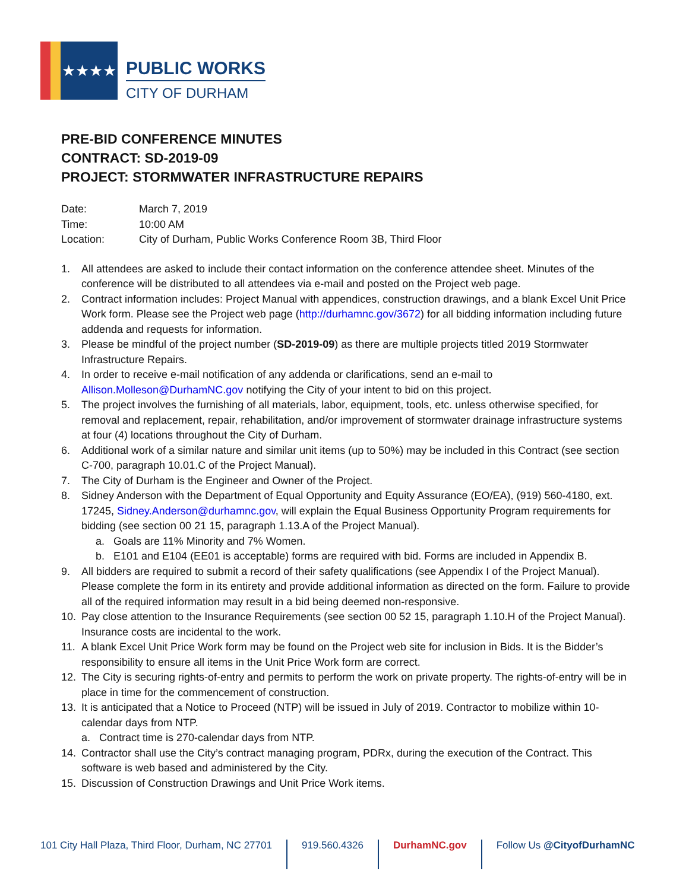★★★★
PUBLIC WORKS
CITY OF DURHAM
PRE-BID CONFERENCE MINUTES
CONTRACT: SD-2019-09
PROJECT: STORMWATER INFRASTRUCTURE REPAIRS
| Date: | March 7, 2019 |
| Time: | 10:00 AM |
| Location: | City of Durham, Public Works Conference Room 3B, Third Floor |
1. All attendees are asked to include their contact information on the conference attendee sheet. Minutes of the conference will be distributed to all attendees via e-mail and posted on the Project web page.
2. Contract information includes: Project Manual with appendices, construction drawings, and a blank Excel Unit Price Work form. Please see the Project web page (http://durhamnc.gov/3672) for all bidding information including future addenda and requests for information.
3. Please be mindful of the project number (SD-2019-09) as there are multiple projects titled 2019 Stormwater Infrastructure Repairs.
4. In order to receive e-mail notification of any addenda or clarifications, send an e-mail to Allison.Molleson@DurhamNC.gov notifying the City of your intent to bid on this project.
5. The project involves the furnishing of all materials, labor, equipment, tools, etc. unless otherwise specified, for removal and replacement, repair, rehabilitation, and/or improvement of stormwater drainage infrastructure systems at four (4) locations throughout the City of Durham.
6. Additional work of a similar nature and similar unit items (up to 50%) may be included in this Contract (see section C-700, paragraph 10.01.C of the Project Manual).
7. The City of Durham is the Engineer and Owner of the Project.
8. Sidney Anderson with the Department of Equal Opportunity and Equity Assurance (EO/EA), (919) 560-4180, ext. 17245, Sidney.Anderson@durhamnc.gov, will explain the Equal Business Opportunity Program requirements for bidding (see section 00 21 15, paragraph 1.13.A of the Project Manual).
a. Goals are 11% Minority and 7% Women.
b. E101 and E104 (EE01 is acceptable) forms are required with bid. Forms are included in Appendix B.
9. All bidders are required to submit a record of their safety qualifications (see Appendix I of the Project Manual). Please complete the form in its entirety and provide additional information as directed on the form. Failure to provide all of the required information may result in a bid being deemed non-responsive.
10. Pay close attention to the Insurance Requirements (see section 00 52 15, paragraph 1.10.H of the Project Manual). Insurance costs are incidental to the work.
11. A blank Excel Unit Price Work form may be found on the Project web site for inclusion in Bids. It is the Bidder’s responsibility to ensure all items in the Unit Price Work form are correct.
12. The City is securing rights-of-entry and permits to perform the work on private property. The rights-of-entry will be in place in time for the commencement of construction.
13. It is anticipated that a Notice to Proceed (NTP) will be issued in July of 2019. Contractor to mobilize within 10-calendar days from NTP.
a. Contract time is 270-calendar days from NTP.
14. Contractor shall use the City’s contract managing program, PDRx, during the execution of the Contract. This software is web based and administered by the City.
15. Discussion of Construction Drawings and Unit Price Work items.
101 City Hall Plaza, Third Floor, Durham, NC 27701
919.560.4326 DurhamNC.gov Follow Us @CityofDurhamNC